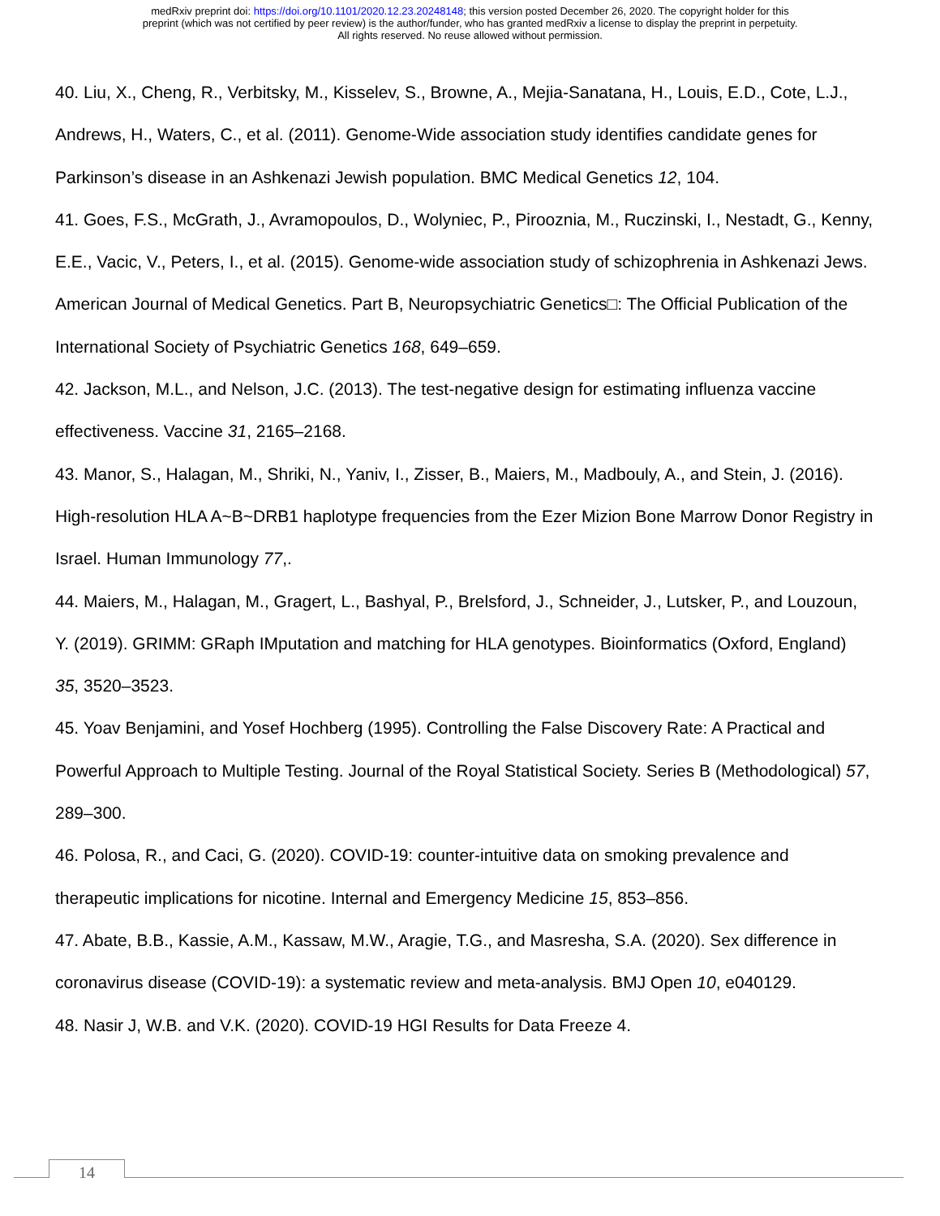medRxiv preprint doi: https://doi.org/10.1101/2020.12.23.20248148; this version posted December 26, 2020. The copyright holder for this
preprint (which was not certified by peer review) is the author/funder, who has granted medRxiv a license to display the preprint in perpetuity.
All rights reserved. No reuse allowed without permission.
40. Liu, X., Cheng, R., Verbitsky, M., Kisselev, S., Browne, A., Mejia-Sanatana, H., Louis, E.D., Cote, L.J., Andrews, H., Waters, C., et al. (2011). Genome-Wide association study identifies candidate genes for Parkinson’s disease in an Ashkenazi Jewish population. BMC Medical Genetics 12, 104.
41. Goes, F.S., McGrath, J., Avramopoulos, D., Wolyniec, P., Pirooznia, M., Ruczinski, I., Nestadt, G., Kenny, E.E., Vacic, V., Peters, I., et al. (2015). Genome-wide association study of schizophrenia in Ashkenazi Jews. American Journal of Medical Genetics. Part B, Neuropsychiatric Genetics□: The Official Publication of the International Society of Psychiatric Genetics 168, 649–659.
42. Jackson, M.L., and Nelson, J.C. (2013). The test-negative design for estimating influenza vaccine effectiveness. Vaccine 31, 2165–2168.
43. Manor, S., Halagan, M., Shriki, N., Yaniv, I., Zisser, B., Maiers, M., Madbouly, A., and Stein, J. (2016). High-resolution HLA A~B~DRB1 haplotype frequencies from the Ezer Mizion Bone Marrow Donor Registry in Israel. Human Immunology 77,.
44. Maiers, M., Halagan, M., Gragert, L., Bashyal, P., Brelsford, J., Schneider, J., Lutsker, P., and Louzoun, Y. (2019). GRIMM: GRaph IMputation and matching for HLA genotypes. Bioinformatics (Oxford, England) 35, 3520–3523.
45. Yoav Benjamini, and Yosef Hochberg (1995). Controlling the False Discovery Rate: A Practical and Powerful Approach to Multiple Testing. Journal of the Royal Statistical Society. Series B (Methodological) 57, 289–300.
46. Polosa, R., and Caci, G. (2020). COVID-19: counter-intuitive data on smoking prevalence and therapeutic implications for nicotine. Internal and Emergency Medicine 15, 853–856.
47. Abate, B.B., Kassie, A.M., Kassaw, M.W., Aragie, T.G., and Masresha, S.A. (2020). Sex difference in coronavirus disease (COVID-19): a systematic review and meta-analysis. BMJ Open 10, e040129.
48. Nasir J, W.B. and V.K. (2020). COVID-19 HGI Results for Data Freeze 4.
14